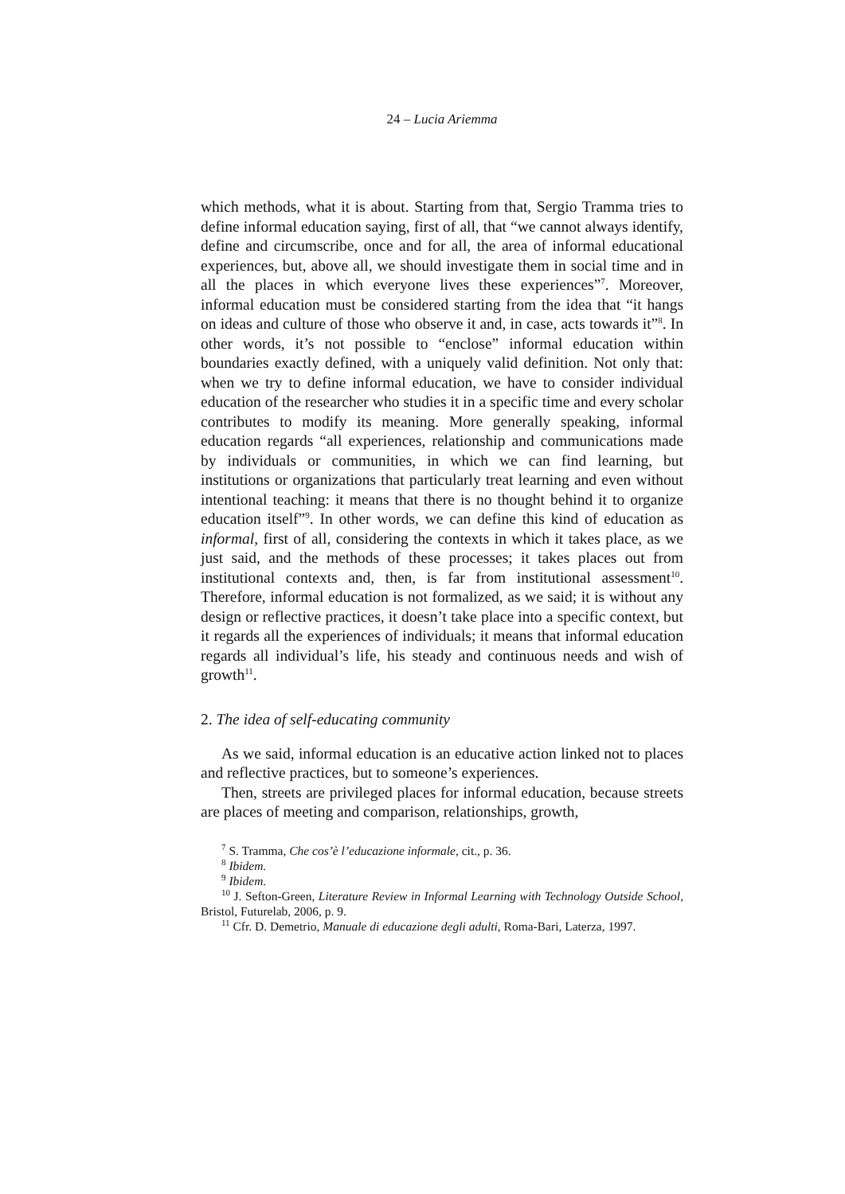24 – Lucia Ariemma
which methods, what it is about. Starting from that, Sergio Tramma tries to define informal education saying, first of all, that “we cannot always identify, define and circumscribe, once and for all, the area of informal educational experiences, but, above all, we should investigate them in social time and in all the places in which everyone lives these experiences”<sup>7</sup>. Moreover, informal education must be considered starting from the idea that “it hangs on ideas and culture of those who observe it and, in case, acts towards it”<sup>8</sup>. In other words, it’s not possible to “enclose” informal education within boundaries exactly defined, with a uniquely valid definition. Not only that: when we try to define informal education, we have to consider individual education of the researcher who studies it in a specific time and every scholar contributes to modify its meaning. More generally speaking, informal education regards “all experiences, relationship and communications made by individuals or communities, in which we can find learning, but institutions or organizations that particularly treat learning and even without intentional teaching: it means that there is no thought behind it to organize education itself”<sup>9</sup>. In other words, we can define this kind of education as informal, first of all, considering the contexts in which it takes place, as we just said, and the methods of these processes; it takes places out from institutional contexts and, then, is far from institutional assessment<sup>10</sup>. Therefore, informal education is not formalized, as we said; it is without any design or reflective practices, it doesn’t take place into a specific context, but it regards all the experiences of individuals; it means that informal education regards all individual’s life, his steady and continuous needs and wish of growth<sup>11</sup>.
2. The idea of self-educating community
As we said, informal education is an educative action linked not to places and reflective practices, but to someone’s experiences.
Then, streets are privileged places for informal education, because streets are places of meeting and comparison, relationships, growth,
<sup>7</sup> S. Tramma, Che cos’è l’educazione informale, cit., p. 36.
<sup>8</sup> Ibidem.
<sup>9</sup> Ibidem.
<sup>10</sup> J. Sefton-Green, Literature Review in Informal Learning with Technology Outside School, Bristol, Futurelab, 2006, p. 9.
<sup>11</sup> Cfr. D. Demetrio, Manuale di educazione degli adulti, Roma-Bari, Laterza, 1997.